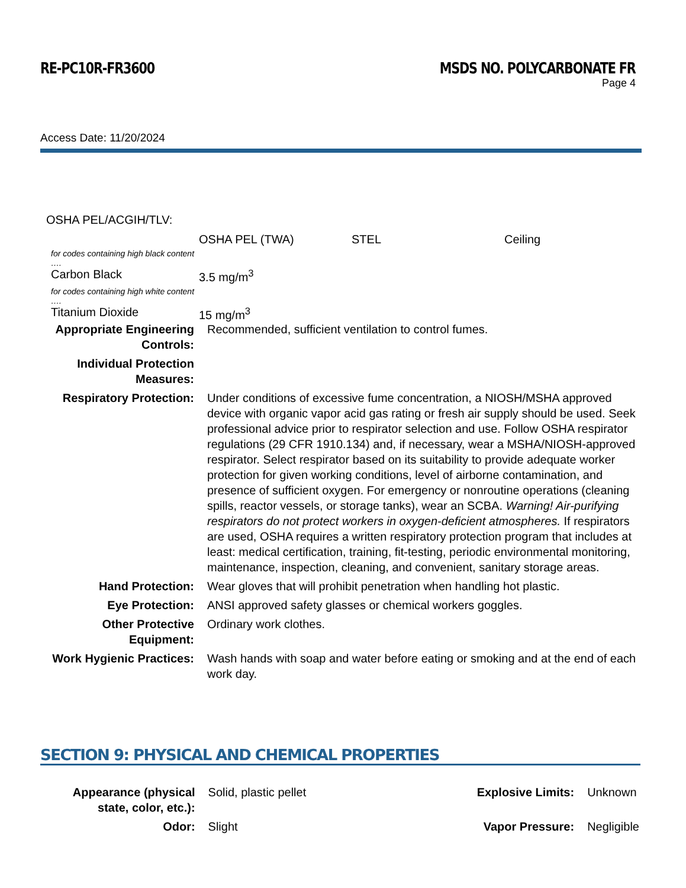RE-PC10R-FR3600 MSDS NO. POLYCARBONATE FR
Page 4
Access Date: 11/20/2024
| OSHA PEL/ACGIH/TLV: | | | |
| | OSHA PEL (TWA) | STEL | Ceiling |
| for codes containing high black content …. | | | |
| Carbon Black | 3.5 mg/m<sup>3</sup> | | |
| for codes containing high white content …. | | | |
| Titanium Dioxide | 15 mg/m<sup>3</sup> | | |
| Appropriate Engineering Controls: | Recommended, sufficient ventilation to control fumes. |
| Individual Protection Measures: | |
| Respiratory Protection: | Under conditions of excessive fume concentration, a NIOSH/MSHA approved device with organic vapor acid gas rating or fresh air supply should be used. Seek professional advice prior to respirator selection and use. Follow OSHA respirator regulations (29 CFR 1910.134) and, if necessary, wear a MSHA/NIOSH-approved respirator. Select respirator based on its suitability to provide adequate worker protection for given working conditions, level of airborne contamination, and presence of sufficient oxygen. For emergency or nonroutine operations (cleaning spills, reactor vessels, or storage tanks), wear an SCBA. Warning! Air-purifying respirators do not protect workers in oxygen-deficient atmospheres. If respirators are used, OSHA requires a written respiratory protection program that includes at least: medical certification, training, fit-testing, periodic environmental monitoring, maintenance, inspection, cleaning, and convenient, sanitary storage areas. |
| Hand Protection: | Wear gloves that will prohibit penetration when handling hot plastic. |
| Eye Protection: | ANSI approved safety glasses or chemical workers goggles. |
| Other Protective Equipment: | Ordinary work clothes. |
| Work Hygienic Practices: | Wash hands with soap and water before eating or smoking and at the end of each work day. |
SECTION 9: PHYSICAL AND CHEMICAL PROPERTIES
| Appearance (physical state, color, etc.): | Solid, plastic pellet | Explosive Limits: | Unknown |
| Odor: | Slight | Vapor Pressure: | Negligible |